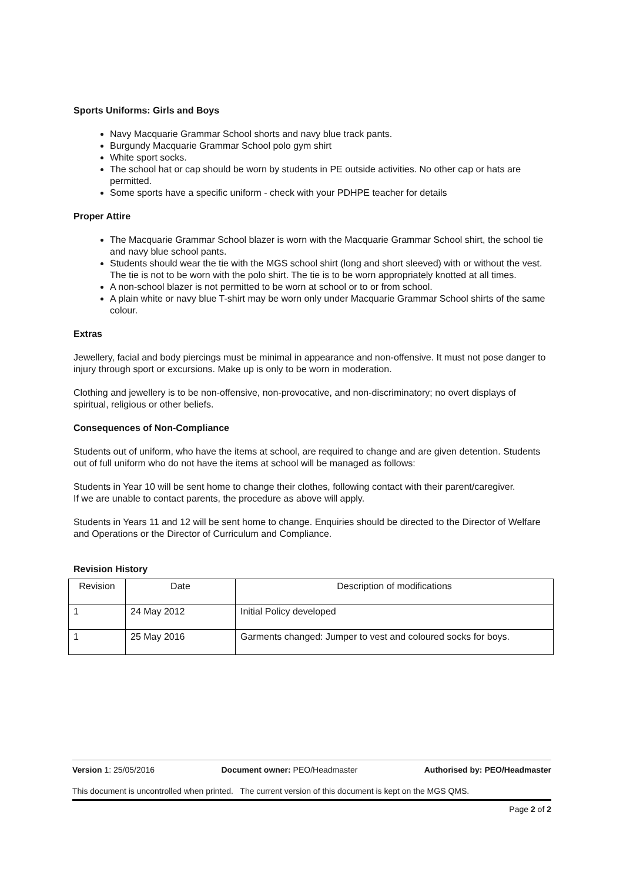Sports Uniforms: Girls and Boys
Navy Macquarie Grammar School shorts and navy blue track pants.
Burgundy Macquarie Grammar School polo gym shirt
White sport socks.
The school hat or cap should be worn by students in PE outside activities. No other cap or hats are permitted.
Some sports have a specific uniform - check with your PDHPE teacher for details
Proper Attire
The Macquarie Grammar School blazer is worn with the Macquarie Grammar School shirt, the school tie and navy blue school pants.
Students should wear the tie with the MGS school shirt (long and short sleeved) with or without the vest. The tie is not to be worn with the polo shirt. The tie is to be worn appropriately knotted at all times.
A non-school blazer is not permitted to be worn at school or to or from school.
A plain white or navy blue T-shirt may be worn only under Macquarie Grammar School shirts of the same colour.
Extras
Jewellery, facial and body piercings must be minimal in appearance and non-offensive. It must not pose danger to injury through sport or excursions. Make up is only to be worn in moderation.
Clothing and jewellery is to be non-offensive, non-provocative, and non-discriminatory; no overt displays of spiritual, religious or other beliefs.
Consequences of Non-Compliance
Students out of uniform, who have the items at school, are required to change and are given detention. Students out of full uniform who do not have the items at school will be managed as follows:
Students in Year 10 will be sent home to change their clothes, following contact with their parent/caregiver.
If we are unable to contact parents, the procedure as above will apply.
Students in Years 11 and 12 will be sent home to change. Enquiries should be directed to the Director of Welfare and Operations or the Director of Curriculum and Compliance.
Revision History
| Revision | Date | Description of modifications |
| 1 | 24 May 2012 | Initial Policy developed |
| 1 | 25 May 2016 | Garments changed: Jumper to vest and coloured socks for boys. |
Version 1: 25/05/2016 Document owner: PEO/Headmaster Authorised by: PEO/Headmaster
This document is uncontrolled when printed. The current version of this document is kept on the MGS QMS.
Page 2 of 2